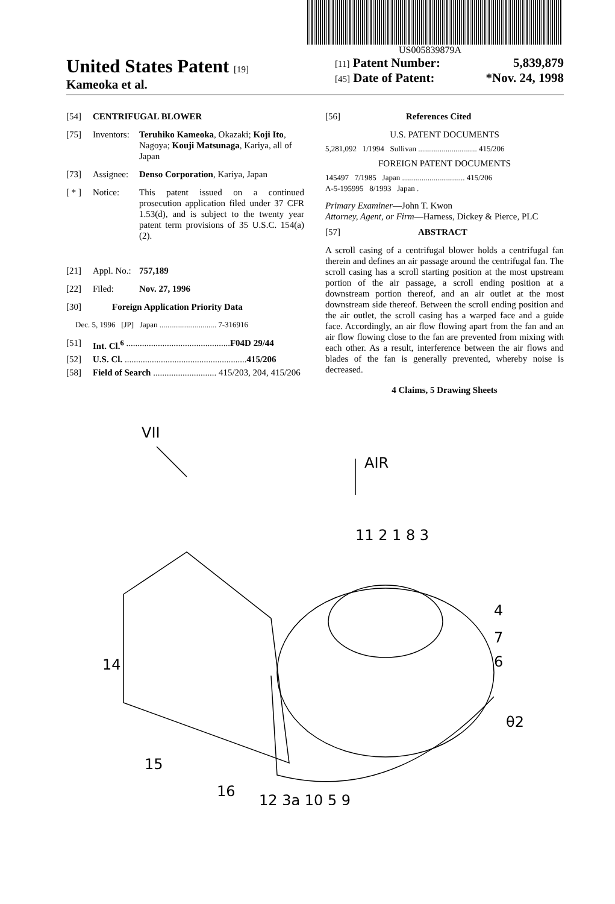US005839879A
United States Patent [19]
Kameoka et al.
[11] Patent Number: 5,839,879
[45] Date of Patent: *Nov. 24, 1998
[54] CENTRIFUGAL BLOWER
[75] Inventors: Teruhiko Kameoka, Okazaki; Koji Ito, Nagoya; Kouji Matsunaga, Kariya, all of Japan
[73] Assignee: Denso Corporation, Kariya, Japan
[ * ] Notice: This patent issued on a continued prosecution application filed under 37 CFR 1.53(d), and is subject to the twenty year patent term provisions of 35 U.S.C. 154(a)(2).
[21] Appl. No.: 757,189
[22] Filed: Nov. 27, 1996
[30] Foreign Application Priority Data
Dec. 5, 1996 [JP] Japan ............................. 7-316916
[51] Int. Cl.<sup>6</sup> .............................................. F04D 29/44
[52] U.S. Cl. ...................................................... 415/206
[58] Field of Search ............................ 415/203, 204, 415/206
[56] References Cited
U.S. PATENT DOCUMENTS
5,281,092 1/1994 Sullivan .............................. 415/206
FOREIGN PATENT DOCUMENTS
145497 7/1985 Japan ................................ 415/206
A-5-195995 8/1993 Japan .
Primary Examiner—John T. Kwon
Attorney, Agent, or Firm—Harness, Dickey & Pierce, PLC
[57] ABSTRACT
A scroll casing of a centrifugal blower holds a centrifugal fan therein and defines an air passage around the centrifugal fan. The scroll casing has a scroll starting position at the most upstream portion of the air passage, a scroll ending position at a downstream portion thereof, and an air outlet at the most downstream side thereof. Between the scroll ending position and the air outlet, the scroll casing has a warped face and a guide face. Accordingly, an air flow flowing apart from the fan and an air flow flowing close to the fan are prevented from mixing with each other. As a result, interference between the air flows and blades of the fan is generally prevented, whereby noise is decreased.
4 Claims, 5 Drawing Sheets
VII
AIR
11 2 1 8 3
4
7
6
14
θ2
15
16
12 3a 10 5 9